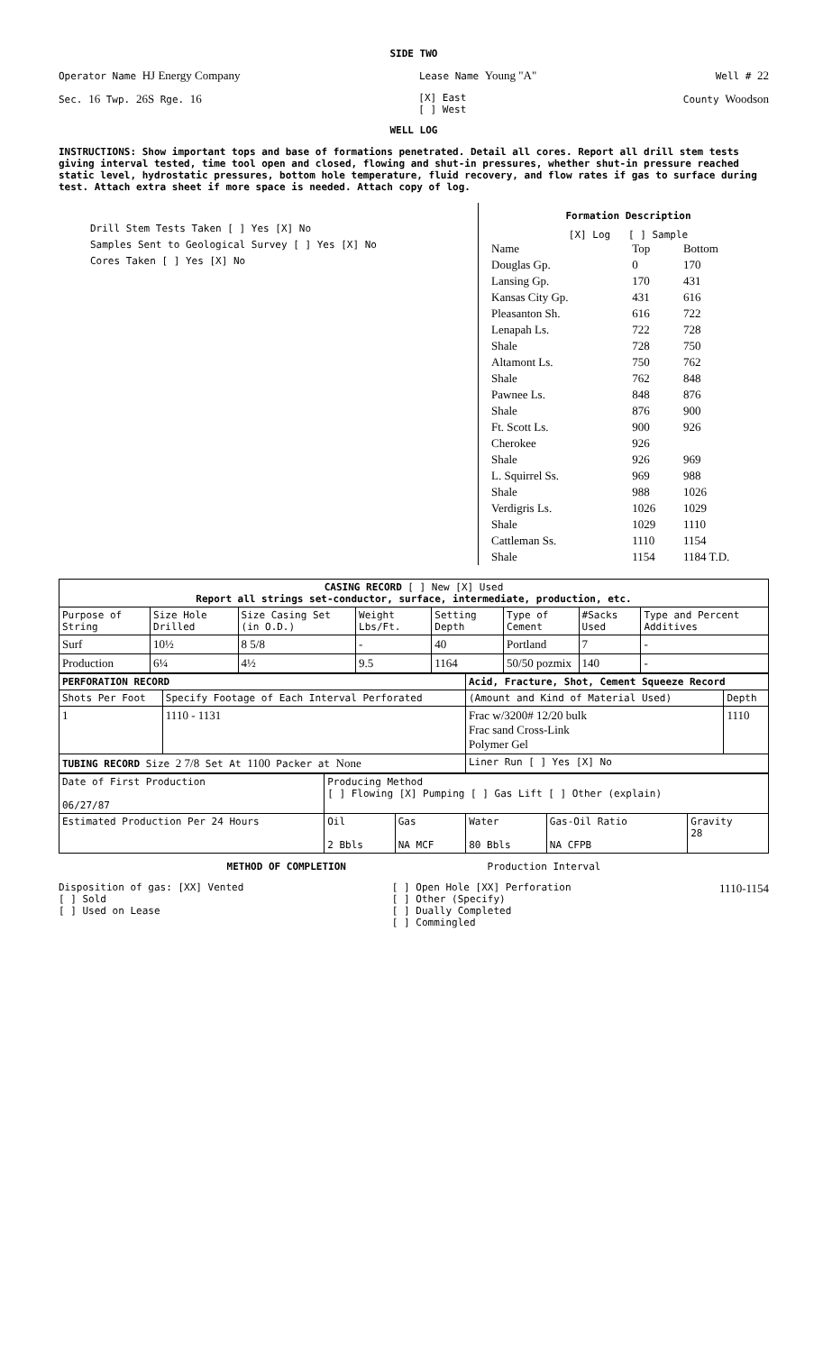SIDE TWO
Operator Name HJ Energy Company Lease Name Young "A" Well # 22
Sec. 16 Twp. 26S Rge. 16 [X] East
[ ] West County Woodson
WELL LOG
INSTRUCTIONS: Show important tops and base of formations penetrated. Detail all cores. Report all drill stem tests giving interval tested, time tool open and closed, flowing and shut-in pressures, whether shut-in pressure reached static level, hydrostatic pressures, bottom hole temperature, fluid recovery, and flow rates if gas to surface during test. Attach extra sheet if more space is needed. Attach copy of log.
Drill Stem Tests Taken [ ] Yes [X] No
Samples Sent to Geological Survey [ ] Yes [X] No
Cores Taken [ ] Yes [X] No
Formation Description
[X] Log [ ] Sample
| Name | Top | Bottom |
| Douglas Gp. | 0 | 170 |
| Lansing Gp. | 170 | 431 |
| Kansas City Gp. | 431 | 616 |
| Pleasanton Sh. | 616 | 722 |
| Lenapah Ls. | 722 | 728 |
| Shale | 728 | 750 |
| Altamont Ls. | 750 | 762 |
| Shale | 762 | 848 |
| Pawnee Ls. | 848 | 876 |
| Shale | 876 | 900 |
| Ft. Scott Ls. | 900 | 926 |
| Cherokee | 926 | |
| Shale | 926 | 969 |
| L. Squirrel Ss. | 969 | 988 |
| Shale | 988 | 1026 |
| Verdigris Ls. | 1026 | 1029 |
| Shale | 1029 | 1110 |
| Cattleman Ss. | 1110 | 1154 |
| Shale | 1154 | 1184 T.D. |
| CASING RECORD [ ] New [X] Used Report all strings set-conductor, surface, intermediate, production, etc. | | | | | | | |
| Purpose of String | Size Hole Drilled | Size Casing Set (in O.D.) | Weight Lbs/Ft. | Setting Depth | Type of Cement | #Sacks Used | Type and Percent Additives |
| Surf | 10½ | 8 5/8 | - | 40 | Portland | 7 | - |
| Production | 6¼ | 4½ | 9.5 | 1164 | 50/50 pozmix | 140 | - |
| PERFORATION RECORD | | Acid, Fracture, Shot, Cement Squeeze Record | |
| Shots Per Foot | Specify Footage of Each Interval Perforated | (Amount and Kind of Material Used) | Depth |
| 1 | 1110 - 1131 | Frac w/3200# 12/20 bulk Frac sand Cross-Link Polymer Gel | 1110 |
| TUBING RECORD Size 2 7/8 Set At 1100 Packer at None | | Liner Run [ ] Yes [X] No | |
| Date of First Production 06/27/87 | Producing Method [ ] Flowing [X] Pumping [ ] Gas Lift [ ] Other (explain) | | | | |
| Estimated Production Per 24 Hours | Oil 2 Bbls | Gas NA MCF | Water 80 Bbls | Gas-Oil Ratio NA CFPB | Gravity 28 |
METHOD OF COMPLETION Production Interval
Disposition of gas: [XX] Vented
[ ] Sold
[ ] Used on Lease [ ] Open Hole [XX] Perforation
[ ] Other (Specify)
[ ] Dually Completed
[ ] Commingled 1110-1154